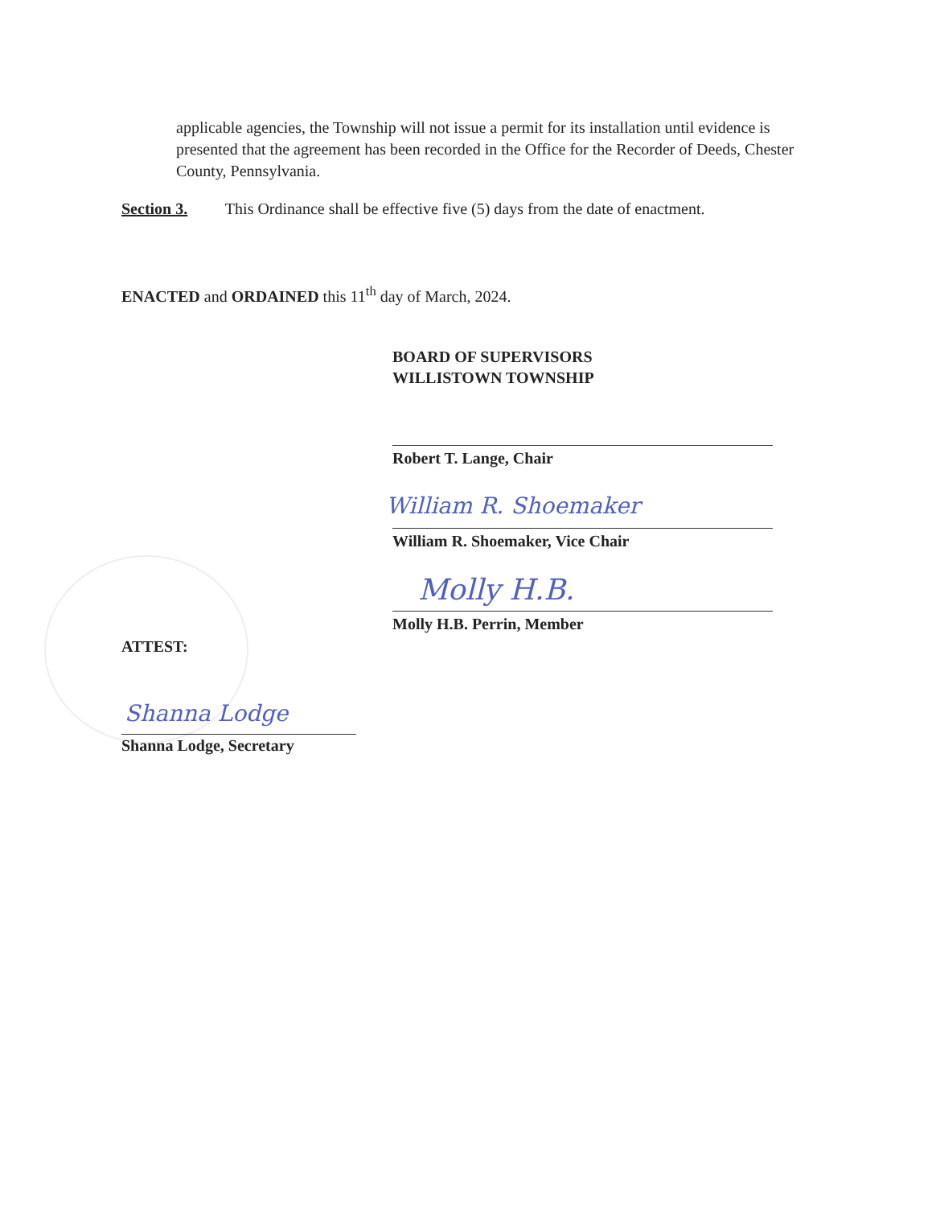applicable agencies, the Township will not issue a permit for its installation until evidence is presented that the agreement has been recorded in the Office for the Recorder of Deeds, Chester County, Pennsylvania.
Section 3. This Ordinance shall be effective five (5) days from the date of enactment.
ENACTED and ORDAINED this 11<sup>th</sup> day of March, 2024.
BOARD OF SUPERVISORS
WILLISTOWN TOWNSHIP
Robert T. Lange, Chair
William R. Shoemaker
William R. Shoemaker, Vice Chair
Molly H.B.
Molly H.B. Perrin, Member
ATTEST:
Shanna Lodge
Shanna Lodge, Secretary